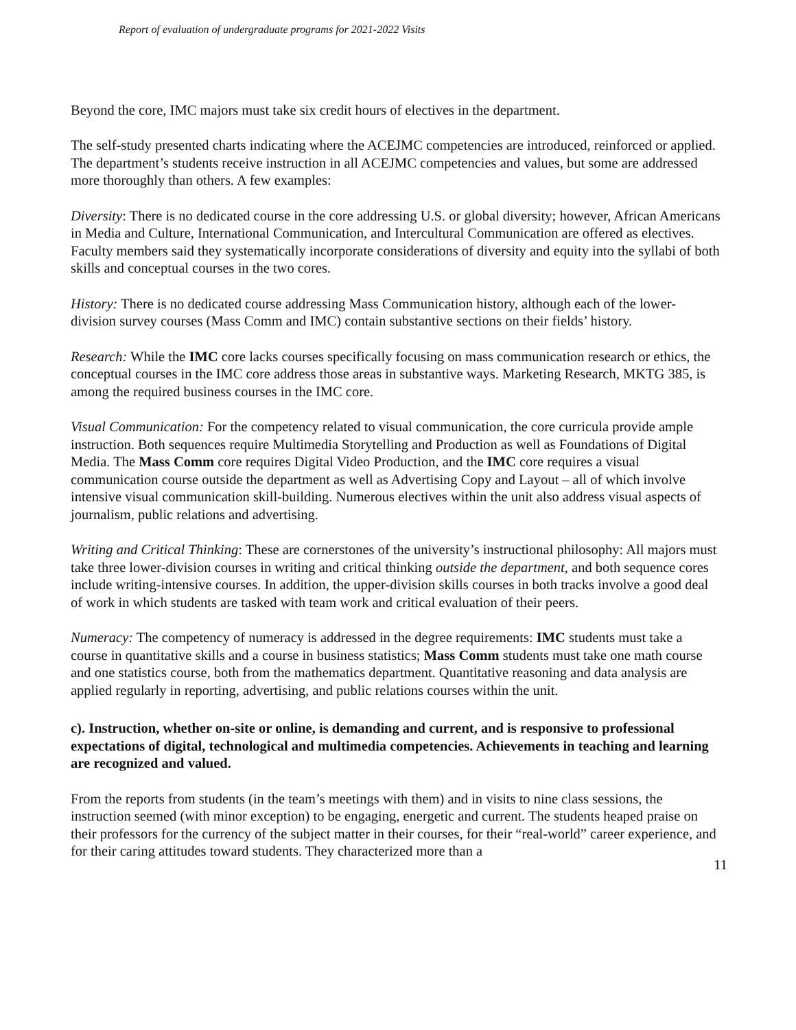Report of evaluation of undergraduate programs for 2021-2022 Visits
Beyond the core, IMC majors must take six credit hours of electives in the department.
The self-study presented charts indicating where the ACEJMC competencies are introduced, reinforced or applied. The department’s students receive instruction in all ACEJMC competencies and values, but some are addressed more thoroughly than others. A few examples:
Diversity: There is no dedicated course in the core addressing U.S. or global diversity; however, African Americans in Media and Culture, International Communication, and Intercultural Communication are offered as electives. Faculty members said they systematically incorporate considerations of diversity and equity into the syllabi of both skills and conceptual courses in the two cores.
History: There is no dedicated course addressing Mass Communication history, although each of the lower-division survey courses (Mass Comm and IMC) contain substantive sections on their fields’ history.
Research: While the IMC core lacks courses specifically focusing on mass communication research or ethics, the conceptual courses in the IMC core address those areas in substantive ways. Marketing Research, MKTG 385, is among the required business courses in the IMC core.
Visual Communication: For the competency related to visual communication, the core curricula provide ample instruction. Both sequences require Multimedia Storytelling and Production as well as Foundations of Digital Media. The Mass Comm core requires Digital Video Production, and the IMC core requires a visual communication course outside the department as well as Advertising Copy and Layout – all of which involve intensive visual communication skill-building. Numerous electives within the unit also address visual aspects of journalism, public relations and advertising.
Writing and Critical Thinking: These are cornerstones of the university’s instructional philosophy: All majors must take three lower-division courses in writing and critical thinking outside the department, and both sequence cores include writing-intensive courses. In addition, the upper-division skills courses in both tracks involve a good deal of work in which students are tasked with team work and critical evaluation of their peers.
Numeracy: The competency of numeracy is addressed in the degree requirements: IMC students must take a course in quantitative skills and a course in business statistics; Mass Comm students must take one math course and one statistics course, both from the mathematics department. Quantitative reasoning and data analysis are applied regularly in reporting, advertising, and public relations courses within the unit.
c). Instruction, whether on-site or online, is demanding and current, and is responsive to professional expectations of digital, technological and multimedia competencies. Achievements in teaching and learning are recognized and valued.
From the reports from students (in the team’s meetings with them) and in visits to nine class sessions, the instruction seemed (with minor exception) to be engaging, energetic and current. The students heaped praise on their professors for the currency of the subject matter in their courses, for their “real-world” career experience, and for their caring attitudes toward students. They characterized more than a
11